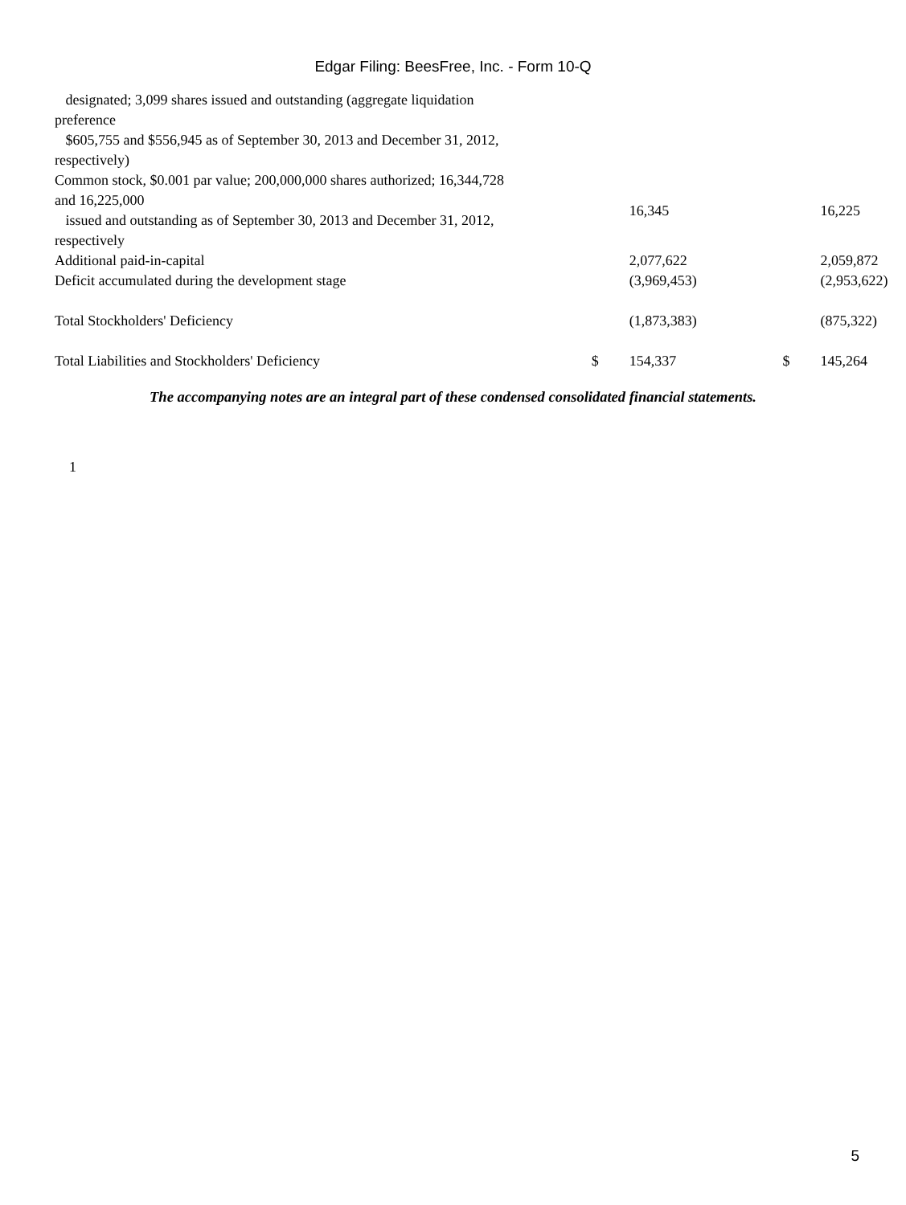Edgar Filing: BeesFree, Inc. - Form 10-Q
| designated; 3,099 shares issued and outstanding (aggregate liquidation preference $605,755 and $556,945 as of September 30, 2013 and December 31, 2012, respectively) | | | | |
| Common stock, $0.001 par value; 200,000,000 shares authorized; 16,344,728 and 16,225,000 issued and outstanding as of September 30, 2013 and December 31, 2012, respectively | | 16,345 | | 16,225 |
| Additional paid-in-capital | | 2,077,622 | | 2,059,872 |
| Deficit accumulated during the development stage | | (3,969,453) | | (2,953,622) |
| Total Stockholders' Deficiency | | (1,873,383) | | (875,322) |
| Total Liabilities and Stockholders' Deficiency | $ | 154,337 | $ | 145,264 |
The accompanying notes are an integral part of these condensed consolidated financial statements.
1
5